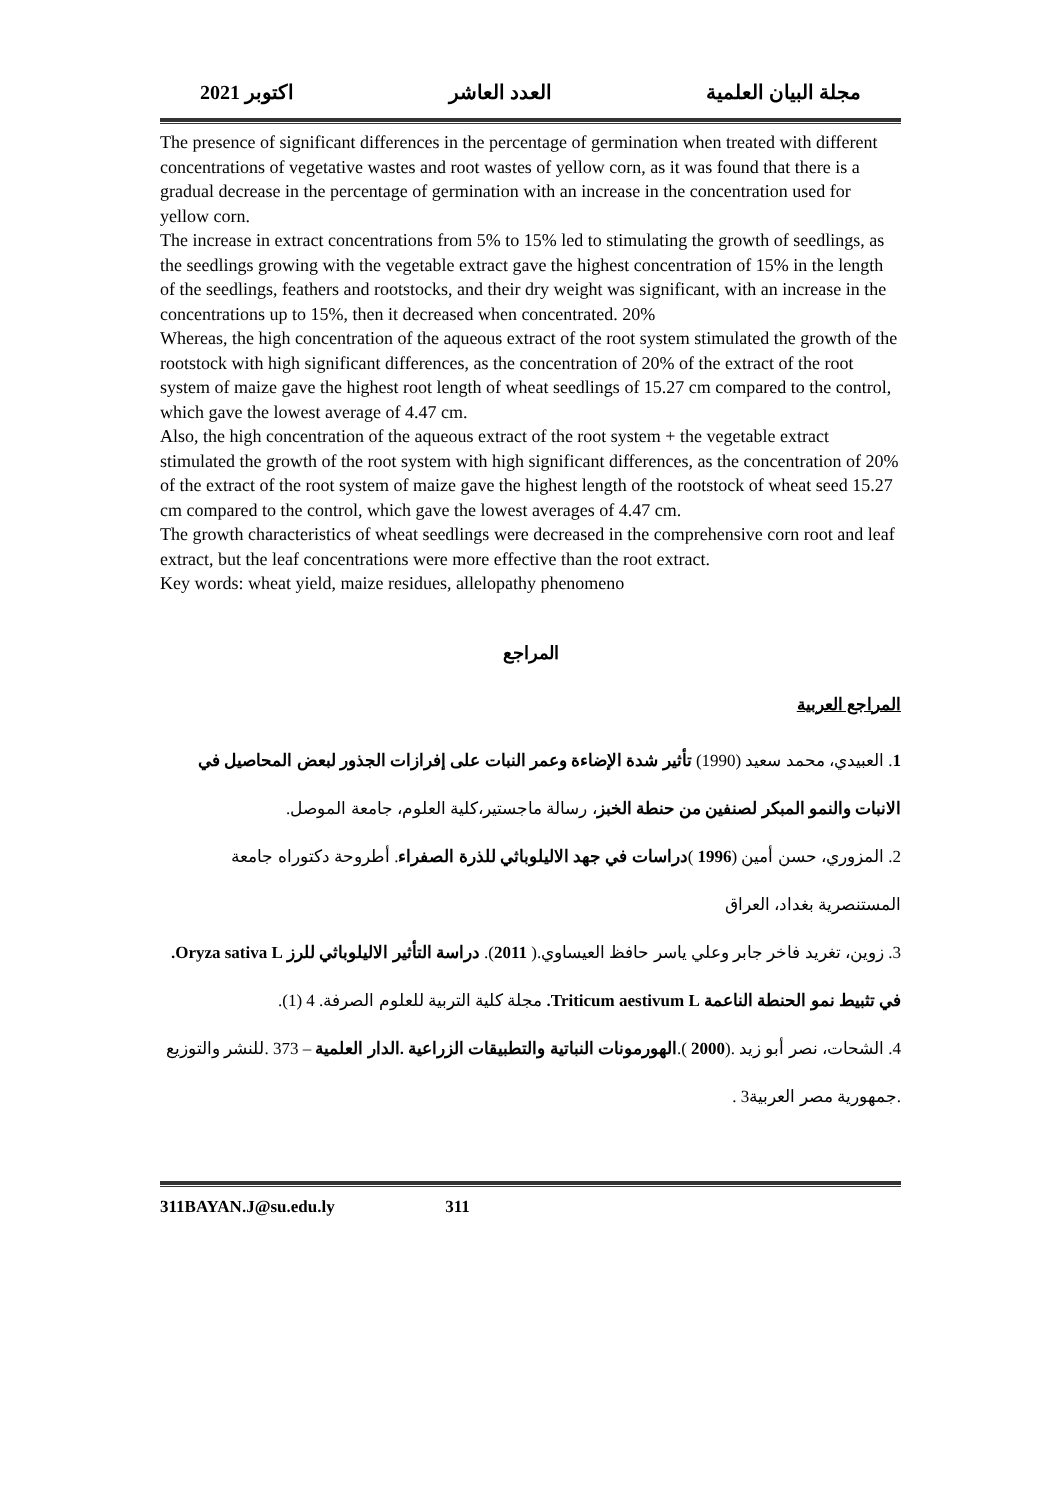مجلة البيان العلمية العدد العاشر اكتوبر 2021
The presence of significant differences in the percentage of germination when treated with different concentrations of vegetative wastes and root wastes of yellow corn, as it was found that there is a gradual decrease in the percentage of germination with an increase in the concentration used for yellow corn.
The increase in extract concentrations from 5% to 15% led to stimulating the growth of seedlings, as the seedlings growing with the vegetable extract gave the highest concentration of 15% in the length of the seedlings, feathers and rootstocks, and their dry weight was significant, with an increase in the concentrations up to 15%, then it decreased when concentrated. 20%
Whereas, the high concentration of the aqueous extract of the root system stimulated the growth of the rootstock with high significant differences, as the concentration of 20% of the extract of the root system of maize gave the highest root length of wheat seedlings of 15.27 cm compared to the control, which gave the lowest average of 4.47 cm.
Also, the high concentration of the aqueous extract of the root system + the vegetable extract stimulated the growth of the root system with high significant differences, as the concentration of 20% of the extract of the root system of maize gave the highest length of the rootstock of wheat seed 15.27 cm compared to the control, which gave the lowest averages of 4.47 cm.
The growth characteristics of wheat seedlings were decreased in the comprehensive corn root and leaf extract, but the leaf concentrations were more effective than the root extract.
Key words: wheat yield, maize residues, allelopathy phenomeno
المراجع
المراجع العربية
1. العبيدي، محمد سعيد (1990) تأثير شدة الإضاءة وعمر النبات على إفرازات الجذور لبعض المحاصيل في الانبات والنمو المبكر لصنفين من حنطة الخبز، رسالة ماجستير،كلية العلوم، جامعة الموصل.
2. المزوري، حسن أمين (1996 )دراسات في جهد الاليلوباثي للذرة الصفراء. أطروحة دكتوراه جامعة المستنصرية بغداد، العراق
3. زوين، تغريد فاخر جابر وعلي ياسر حافظ العيساوي.( 2011). دراسة التأثير الاليلوباثي للرز Oryza sativa L. في تثبيط نمو الحنطة الناعمة Triticum aestivum L. مجلة كلية التربية للعلوم الصرفة. 4 (1).
4. الشحات، نصر أبو زيد .(2000 ).الهورمونات النباتية والتطبيقات الزراعية .الدار العلمية – 373 .للنشر والتوزيع .جمهورية مصر العربية3 .
311BAYAN.J@su.edu.ly 311